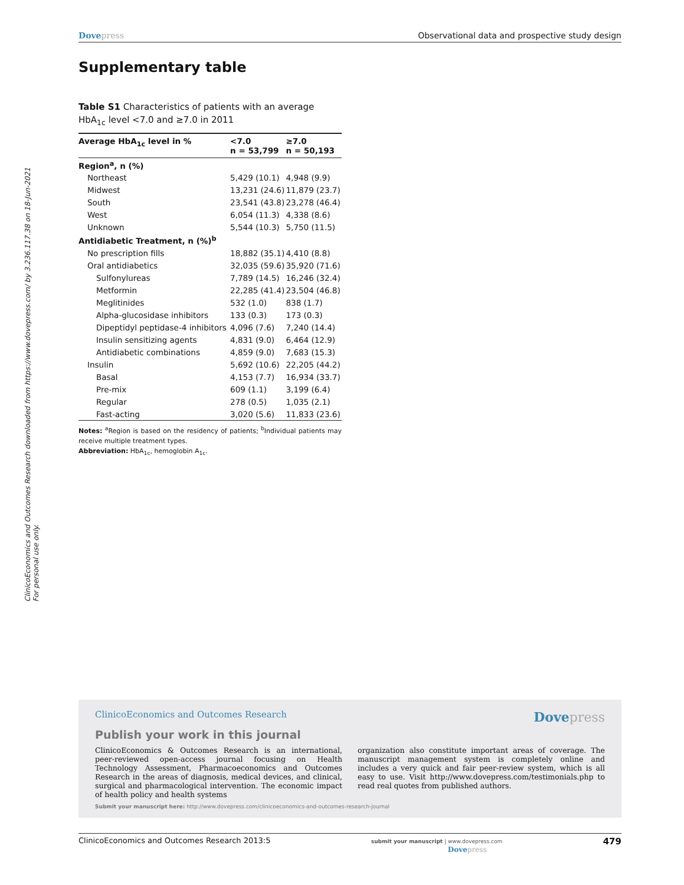ClinicoEconomics and Outcomes Research downloaded from https://www.dovepress.com/ by 3.236.117.38 on 18-Jun-2021
For personal use only.
Dovepress Observational data and prospective study design
Supplementary table
Table S1 Characteristics of patients with an average HbA<sub>1c</sub> level <7.0 and ≥7.0 in 2011
| Average HbA<sub>1c</sub> level in % | <7.0 n = 53,799 | ≥7.0 n = 50,193 |
| --- | --- | --- |
| Region<sup>a</sup>, n (%) | | |
| Northeast | 5,429 (10.1) | 4,948 (9.9) |
| Midwest | 13,231 (24.6) | 11,879 (23.7) |
| South | 23,541 (43.8) | 23,278 (46.4) |
| West | 6,054 (11.3) | 4,338 (8.6) |
| Unknown | 5,544 (10.3) | 5,750 (11.5) |
| Antidiabetic Treatment, n (%)<sup>b</sup> | | |
| No prescription fills | 18,882 (35.1) | 4,410 (8.8) |
| Oral antidiabetics | 32,035 (59.6) | 35,920 (71.6) |
| Sulfonylureas | 7,789 (14.5) | 16,246 (32.4) |
| Metformin | 22,285 (41.4) | 23,504 (46.8) |
| Meglitinides | 532 (1.0) | 838 (1.7) |
| Alpha-glucosidase inhibitors | 133 (0.3) | 173 (0.3) |
| Dipeptidyl peptidase-4 inhibitors | 4,096 (7.6) | 7,240 (14.4) |
| Insulin sensitizing agents | 4,831 (9.0) | 6,464 (12.9) |
| Antidiabetic combinations | 4,859 (9.0) | 7,683 (15.3) |
| Insulin | 5,692 (10.6) | 22,205 (44.2) |
| Basal | 4,153 (7.7) | 16,934 (33.7) |
| Pre-mix | 609 (1.1) | 3,199 (6.4) |
| Regular | 278 (0.5) | 1,035 (2.1) |
| Fast-acting | 3,020 (5.6) | 11,833 (23.6) |
Notes: <sup>a</sup>Region is based on the residency of patients; <sup>b</sup>Individual patients may receive multiple treatment types.
Abbreviation: HbA<sub>1c</sub>, hemoglobin A<sub>1c</sub>.
ClinicoEconomics and Outcomes Research Dovepress
Publish your work in this journal
ClinicoEconomics & Outcomes Research is an international, peer-reviewed open-access journal focusing on Health Technology Assessment, Pharmacoeconomics and Outcomes Research in the areas of diagnosis, medical devices, and clinical, surgical and pharmacological intervention. The economic impact of health policy and health systems
organization also constitute important areas of coverage. The manuscript management system is completely online and includes a very quick and fair peer-review system, which is all easy to use. Visit http://www.dovepress.com/testimonials.php to read real quotes from published authors.
Submit your manuscript here: http://www.dovepress.com/clinicoeconomics-and-outcomes-research-journal
ClinicoEconomics and Outcomes Research 2013:5 submit your manuscript | www.dovepress.com
Dovepress 479